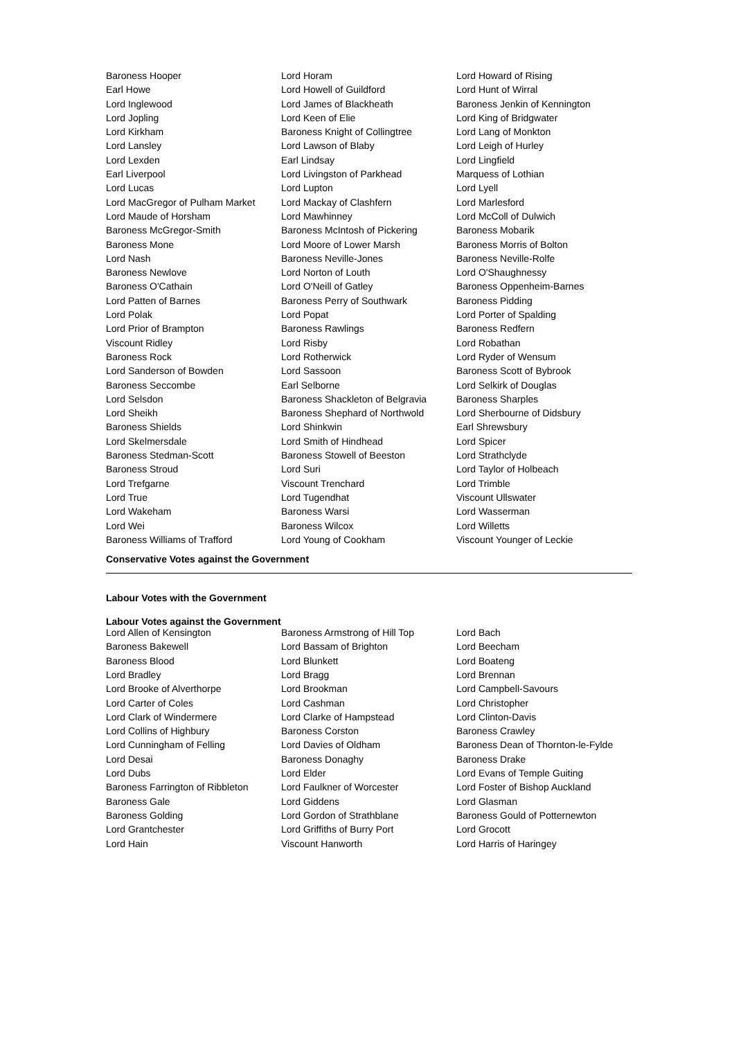| Baroness Hooper | Lord Horam | Lord Howard of Rising |
| Earl Howe | Lord Howell of Guildford | Lord Hunt of Wirral |
| Lord Inglewood | Lord James of Blackheath | Baroness Jenkin of Kennington |
| Lord Jopling | Lord Keen of Elie | Lord King of Bridgwater |
| Lord Kirkham | Baroness Knight of Collingtree | Lord Lang of Monkton |
| Lord Lansley | Lord Lawson of Blaby | Lord Leigh of Hurley |
| Lord Lexden | Earl Lindsay | Lord Lingfield |
| Earl Liverpool | Lord Livingston of Parkhead | Marquess of Lothian |
| Lord Lucas | Lord Lupton | Lord Lyell |
| Lord MacGregor of Pulham Market | Lord Mackay of Clashfern | Lord Marlesford |
| Lord Maude of Horsham | Lord Mawhinney | Lord McColl of Dulwich |
| Baroness McGregor-Smith | Baroness McIntosh of Pickering | Baroness Mobarik |
| Baroness Mone | Lord Moore of Lower Marsh | Baroness Morris of Bolton |
| Lord Nash | Baroness Neville-Jones | Baroness Neville-Rolfe |
| Baroness Newlove | Lord Norton of Louth | Lord O'Shaughnessy |
| Baroness O'Cathain | Lord O'Neill of Gatley | Baroness Oppenheim-Barnes |
| Lord Patten of Barnes | Baroness Perry of Southwark | Baroness Pidding |
| Lord Polak | Lord Popat | Lord Porter of Spalding |
| Lord Prior of Brampton | Baroness Rawlings | Baroness Redfern |
| Viscount Ridley | Lord Risby | Lord Robathan |
| Baroness Rock | Lord Rotherwick | Lord Ryder of Wensum |
| Lord Sanderson of Bowden | Lord Sassoon | Baroness Scott of Bybrook |
| Baroness Seccombe | Earl Selborne | Lord Selkirk of Douglas |
| Lord Selsdon | Baroness Shackleton of Belgravia | Baroness Sharples |
| Lord Sheikh | Baroness Shephard of Northwold | Lord Sherbourne of Didsbury |
| Baroness Shields | Lord Shinkwin | Earl Shrewsbury |
| Lord Skelmersdale | Lord Smith of Hindhead | Lord Spicer |
| Baroness Stedman-Scott | Baroness Stowell of Beeston | Lord Strathclyde |
| Baroness Stroud | Lord Suri | Lord Taylor of Holbeach |
| Lord Trefgarne | Viscount Trenchard | Lord Trimble |
| Lord True | Lord Tugendhat | Viscount Ullswater |
| Lord Wakeham | Baroness Warsi | Lord Wasserman |
| Lord Wei | Baroness Wilcox | Lord Willetts |
| Baroness Williams of Trafford | Lord Young of Cookham | Viscount Younger of Leckie |
Conservative Votes against the Government
Labour Votes with the Government
Labour Votes against the Government
| Lord Allen of Kensington | Baroness Armstrong of Hill Top | Lord Bach |
| Baroness Bakewell | Lord Bassam of Brighton | Lord Beecham |
| Baroness Blood | Lord Blunkett | Lord Boateng |
| Lord Bradley | Lord Bragg | Lord Brennan |
| Lord Brooke of Alverthorpe | Lord Brookman | Lord Campbell-Savours |
| Lord Carter of Coles | Lord Cashman | Lord Christopher |
| Lord Clark of Windermere | Lord Clarke of Hampstead | Lord Clinton-Davis |
| Lord Collins of Highbury | Baroness Corston | Baroness Crawley |
| Lord Cunningham of Felling | Lord Davies of Oldham | Baroness Dean of Thornton-le-Fylde |
| Lord Desai | Baroness Donaghy | Baroness Drake |
| Lord Dubs | Lord Elder | Lord Evans of Temple Guiting |
| Baroness Farrington of Ribbleton | Lord Faulkner of Worcester | Lord Foster of Bishop Auckland |
| Baroness Gale | Lord Giddens | Lord Glasman |
| Baroness Golding | Lord Gordon of Strathblane | Baroness Gould of Potternewton |
| Lord Grantchester | Lord Griffiths of Burry Port | Lord Grocott |
| Lord Hain | Viscount Hanworth | Lord Harris of Haringey |